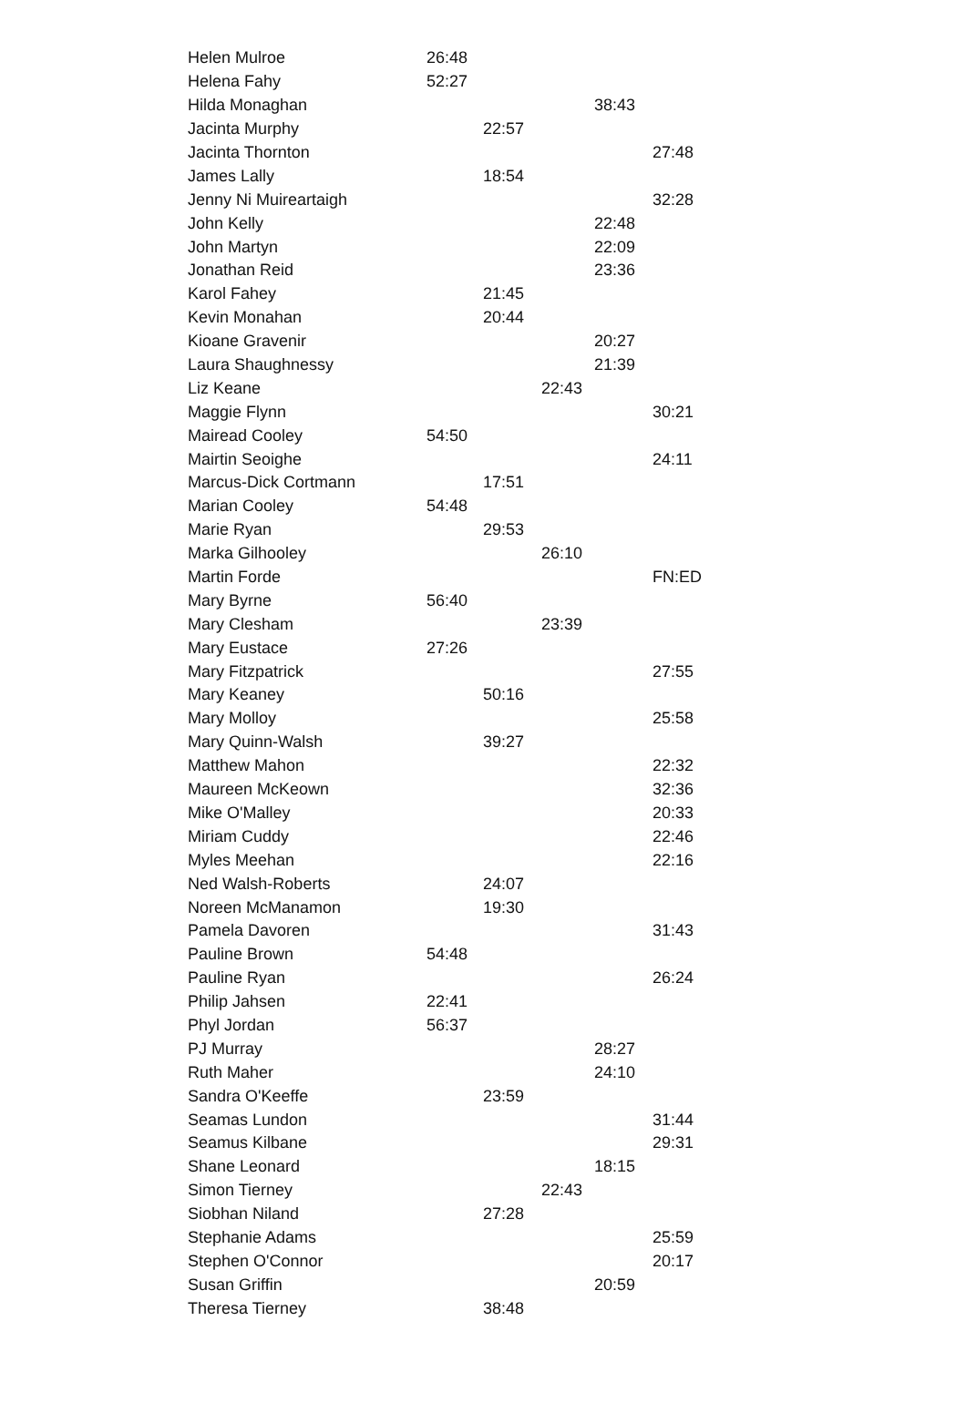| Helen Mulroe | 26:48 | | | | |
| Helena Fahy | 52:27 | | | | |
| Hilda Monaghan | | | | 38:43 | |
| Jacinta Murphy | | 22:57 | | | |
| Jacinta Thornton | | | | | 27:48 |
| James Lally | | 18:54 | | | |
| Jenny Ni Muireartaigh | | | | | 32:28 |
| John Kelly | | | | 22:48 | |
| John Martyn | | | | 22:09 | |
| Jonathan Reid | | | | 23:36 | |
| Karol Fahey | | 21:45 | | | |
| Kevin Monahan | | 20:44 | | | |
| Kioane Gravenir | | | | 20:27 | |
| Laura Shaughnessy | | | | 21:39 | |
| Liz Keane | | | 22:43 | | |
| Maggie Flynn | | | | | 30:21 |
| Mairead Cooley | 54:50 | | | | |
| Mairtin Seoighe | | | | | 24:11 |
| Marcus-Dick Cortmann | | 17:51 | | | |
| Marian Cooley | 54:48 | | | | |
| Marie Ryan | | 29:53 | | | |
| Marka Gilhooley | | | 26:10 | | |
| Martin Forde | | | | | FN:ED |
| Mary Byrne | 56:40 | | | | |
| Mary Clesham | | | 23:39 | | |
| Mary Eustace | 27:26 | | | | |
| Mary Fitzpatrick | | | | | 27:55 |
| Mary Keaney | | 50:16 | | | |
| Mary Molloy | | | | | 25:58 |
| Mary Quinn-Walsh | | 39:27 | | | |
| Matthew Mahon | | | | | 22:32 |
| Maureen McKeown | | | | | 32:36 |
| Mike O'Malley | | | | | 20:33 |
| Miriam Cuddy | | | | | 22:46 |
| Myles Meehan | | | | | 22:16 |
| Ned Walsh-Roberts | | 24:07 | | | |
| Noreen McManamon | | 19:30 | | | |
| Pamela Davoren | | | | | 31:43 |
| Pauline Brown | 54:48 | | | | |
| Pauline Ryan | | | | | 26:24 |
| Philip Jahsen | 22:41 | | | | |
| Phyl Jordan | 56:37 | | | | |
| PJ Murray | | | | 28:27 | |
| Ruth Maher | | | | 24:10 | |
| Sandra O'Keeffe | | 23:59 | | | |
| Seamas Lundon | | | | | 31:44 |
| Seamus Kilbane | | | | | 29:31 |
| Shane Leonard | | | | 18:15 | |
| Simon Tierney | | | 22:43 | | |
| Siobhan Niland | | 27:28 | | | |
| Stephanie Adams | | | | | 25:59 |
| Stephen O'Connor | | | | | 20:17 |
| Susan Griffin | | | | 20:59 | |
| Theresa Tierney | | 38:48 | | | |